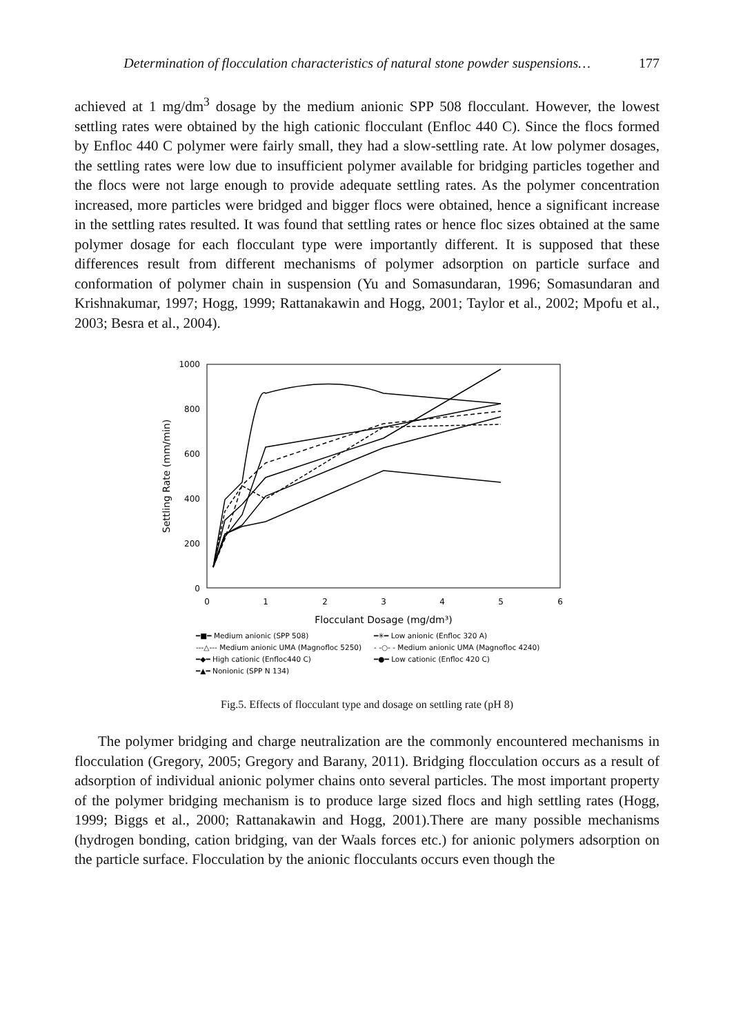Determination of flocculation characteristics of natural stone powder suspensions… 177
achieved at 1 mg/dm<sup>3</sup> dosage by the medium anionic SPP 508 flocculant. However, the lowest settling rates were obtained by the high cationic flocculant (Enfloc 440 C). Since the flocs formed by Enfloc 440 C polymer were fairly small, they had a slow-settling rate. At low polymer dosages, the settling rates were low due to insufficient polymer available for bridging particles together and the flocs were not large enough to provide adequate settling rates. As the polymer concentration increased, more particles were bridged and bigger flocs were obtained, hence a significant increase in the settling rates resulted. It was found that settling rates or hence floc sizes obtained at the same polymer dosage for each flocculant type were importantly different. It is supposed that these differences result from different mechanisms of polymer adsorption on particle surface and conformation of polymer chain in suspension (Yu and Somasundaran, 1996; Somasundaran and Krishnakumar, 1997; Hogg, 1999; Rattanakawin and Hogg, 2001; Taylor et al., 2002; Mpofu et al., 2003; Besra et al., 2004).
1000
800
600
400
200
0
0
1
2
3
4
5
6
Flocculant Dosage (mg/dm³)
Settling Rate (mm/min)
━■━ Medium anionic (SPP 508)
━✳━ Low anionic (Enfloc 320 A)
---△--- Medium anionic UMA (Magnofloc 5250)
- -○- - Medium anionic UMA (Magnofloc 4240)
━◆━ High cationic (Enfloc440 C)
━●━ Low cationic (Enfloc 420 C)
━▲━ Nonionic (SPP N 134)
Fig.5. Effects of flocculant type and dosage on settling rate (pH 8)
The polymer bridging and charge neutralization are the commonly encountered mechanisms in flocculation (Gregory, 2005; Gregory and Barany, 2011). Bridging flocculation occurs as a result of adsorption of individual anionic polymer chains onto several particles. The most important property of the polymer bridging mechanism is to produce large sized flocs and high settling rates (Hogg, 1999; Biggs et al., 2000; Rattanakawin and Hogg, 2001).There are many possible mechanisms (hydrogen bonding, cation bridging, van der Waals forces etc.) for anionic polymers adsorption on the particle surface. Flocculation by the anionic flocculants occurs even though the